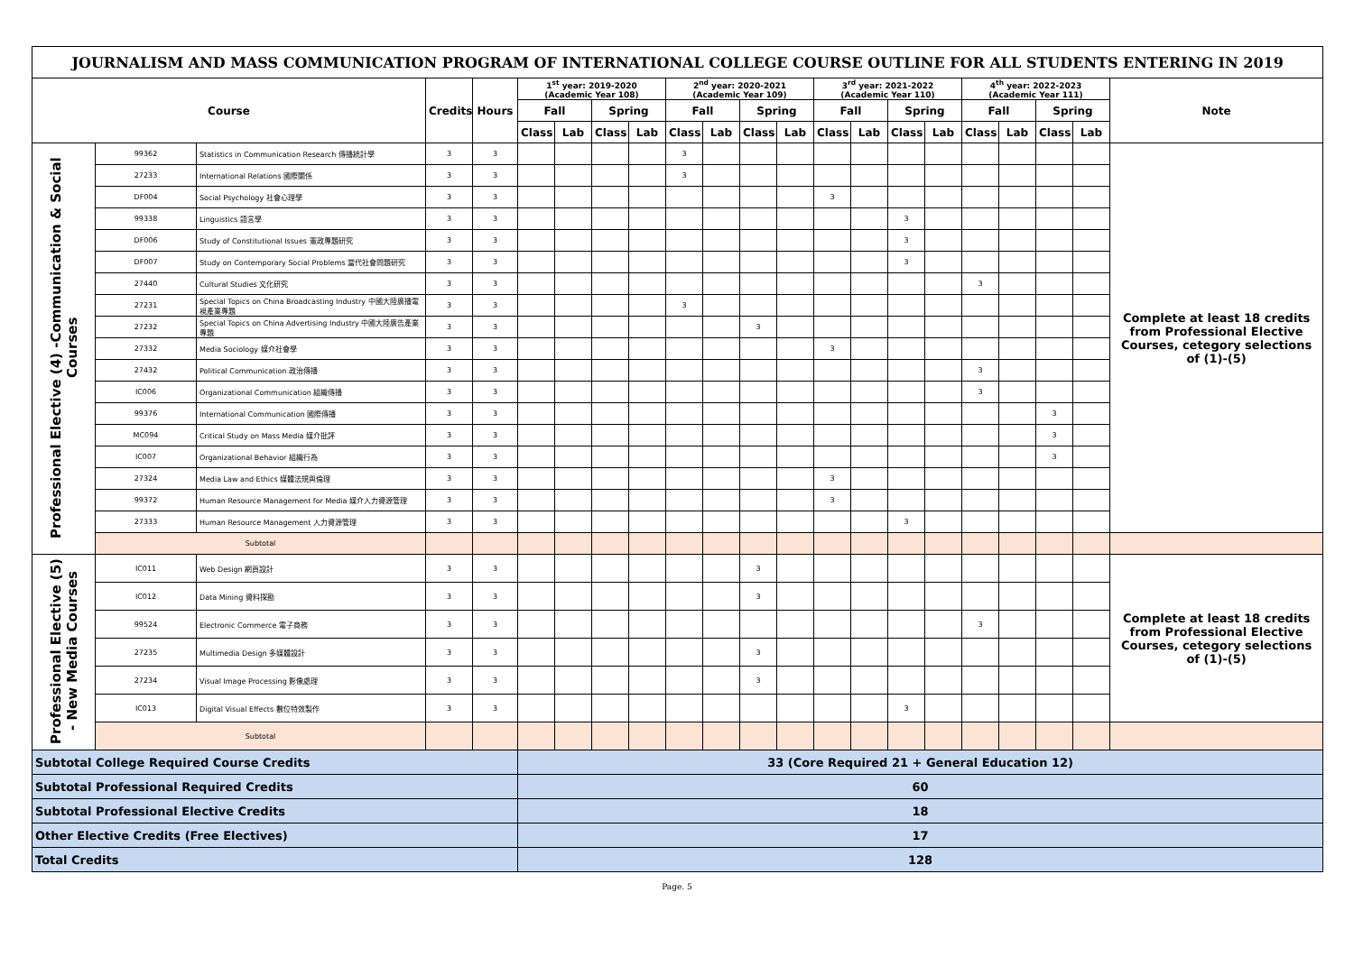| JOURNALISM AND MASS COMMUNICATION PROGRAM OF INTERNATIONAL COLLEGE COURSE OUTLINE FOR ALL STUDENTS ENTERING IN 2019 | | | | | | | | | | | | | | | | | | | | | |
| Course | | | Credits | Hours | 1<sup>st</sup> year: 2019-2020 (Academic Year 108) | | | | 2<sup>nd</sup> year: 2020-2021 (Academic Year 109) | | | | 3<sup>rd</sup> year: 2021-2022 (Academic Year 110) | | | | 4<sup>th</sup> year: 2022-2023 (Academic Year 111) | | | | Note |
| | | | | | Fall | | Spring | | Fall | | Spring | | Fall | | Spring | | Fall | | Spring | | |
| | | | | | Class | Lab | Class | Lab | Class | Lab | Class | Lab | Class | Lab | Class | Lab | Class | Lab | Class | Lab | |
| Professional Elective (4) -Communication & Social Courses | 99362 | Statistics in Communication Research 傳播統計學 | 3 | 3 | | | | | 3 | | | | | | | | | | | | Complete at least 18 credits from Professional Elective Courses, cetegory selections of (1)-(5) |
| | 27233 | International Relations 國際關係 | 3 | 3 | | | | | 3 | | | | | | | | | | | | |
| | DF004 | Social Psychology 社會心理學 | 3 | 3 | | | | | | | | | 3 | | | | | | | | |
| | 99338 | Linguistics 語言學 | 3 | 3 | | | | | | | | | | | 3 | | | | | | |
| | DF006 | Study of Constitutional Issues 憲政專題研究 | 3 | 3 | | | | | | | | | | | 3 | | | | | | |
| | DF007 | Study on Contemporary Social Problems 當代社會問題研究 | 3 | 3 | | | | | | | | | | | 3 | | | | | | |
| | 27440 | Cultural Studies 文化研究 | 3 | 3 | | | | | | | | | | | | | 3 | | | | |
| | 27231 | Special Topics on China Broadcasting Industry 中國大陸廣播電視產業專題 | 3 | 3 | | | | | 3 | | | | | | | | | | | | |
| | 27232 | Special Topics on China Advertising Industry 中國大陸廣告產業專題 | 3 | 3 | | | | | | | 3 | | | | | | | | | | |
| | 27332 | Media Sociology 媒介社會學 | 3 | 3 | | | | | | | | | 3 | | | | | | | | |
| | 27432 | Political Communication 政治傳播 | 3 | 3 | | | | | | | | | | | | | 3 | | | | |
| | IC006 | Organizational Communication 組織傳播 | 3 | 3 | | | | | | | | | | | | | 3 | | | | |
| | 99376 | International Communication 國際傳播 | 3 | 3 | | | | | | | | | | | | | | | 3 | | |
| | MC094 | Critical Study on Mass Media 媒介批評 | 3 | 3 | | | | | | | | | | | | | | | 3 | | |
| | IC007 | Organizational Behavior 組織行為 | 3 | 3 | | | | | | | | | | | | | | | 3 | | |
| | 27324 | Media Law and Ethics 媒體法規與倫理 | 3 | 3 | | | | | | | | | 3 | | | | | | | | |
| | 99372 | Human Resource Management for Media 媒介人力資源管理 | 3 | 3 | | | | | | | | | 3 | | | | | | | | |
| | 27333 | Human Resource Management 人力資源管理 | 3 | 3 | | | | | | | | | | | 3 | | | | | | |
| | Subtotal | | | | | | | | | | | | | | | | | | | | |
| Professional Elective (5) - New Media Courses | IC011 | Web Design 網頁設計 | 3 | 3 | | | | | | | 3 | | | | | | | | | | Complete at least 18 credits from Professional Elective Courses, cetegory selections of (1)-(5) |
| | IC012 | Data Mining 資料探勘 | 3 | 3 | | | | | | | 3 | | | | | | | | | | |
| | 99524 | Electronic Commerce 電子商務 | 3 | 3 | | | | | | | | | | | | | 3 | | | | |
| | 27235 | Multimedia Design 多媒體設計 | 3 | 3 | | | | | | | 3 | | | | | | | | | | |
| | 27234 | Visual Image Processing 影像處理 | 3 | 3 | | | | | | | 3 | | | | | | | | | | |
| | IC013 | Digital Visual Effects 數位特效製作 | 3 | 3 | | | | | | | | | | | 3 | | | | | | |
| | Subtotal | | | | | | | | | | | | | | | | | | | | |
| Subtotal College Required Course Credits | | | | | 33 (Core Required 21 + General Education 12) | | | | | | | | | | | | | | | | |
| Subtotal Professional Required Credits | | | | | 60 | | | | | | | | | | | | | | | | |
| Subtotal Professional Elective Credits | | | | | 18 | | | | | | | | | | | | | | | | |
| Other Elective Credits (Free Electives) | | | | | 17 | | | | | | | | | | | | | | | | |
| Total Credits | | | | | 128 | | | | | | | | | | | | | | | | |
Page. 5